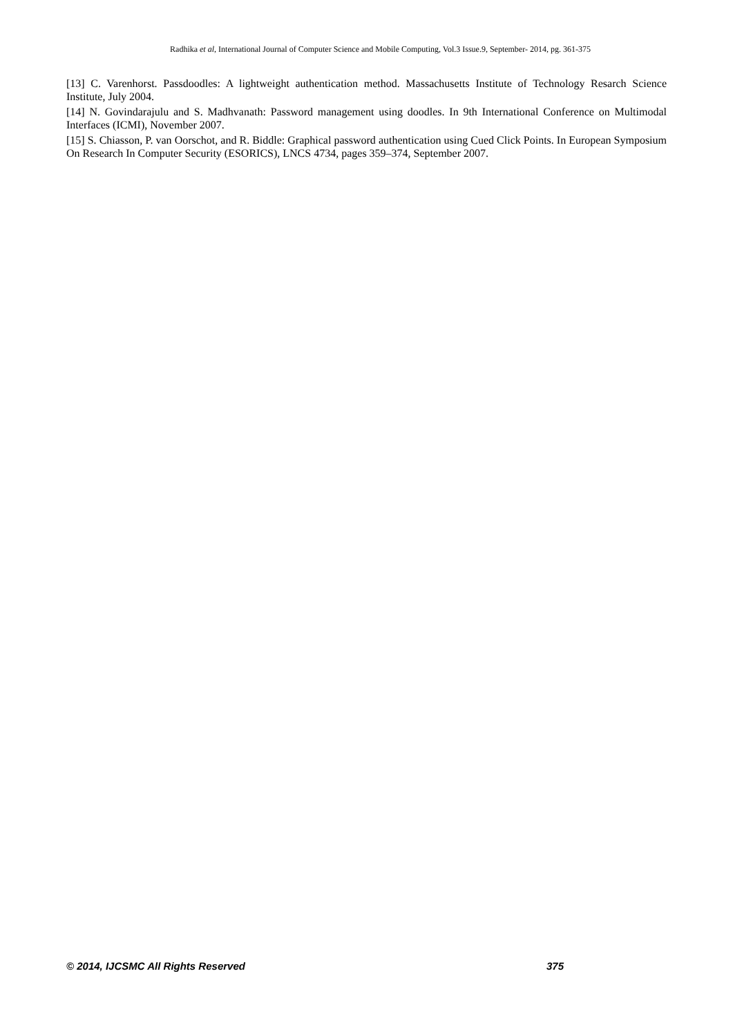Radhika et al, International Journal of Computer Science and Mobile Computing, Vol.3 Issue.9, September- 2014, pg. 361-375
[13] C. Varenhorst. Passdoodles: A lightweight authentication method. Massachusetts Institute of Technology Resarch Science Institute, July 2004.
[14] N. Govindarajulu and S. Madhvanath: Password management using doodles. In 9th International Conference on Multimodal Interfaces (ICMI), November 2007.
[15] S. Chiasson, P. van Oorschot, and R. Biddle: Graphical password authentication using Cued Click Points. In European Symposium On Research In Computer Security (ESORICS), LNCS 4734, pages 359–374, September 2007.
© 2014, IJCSMC All Rights Reserved 375